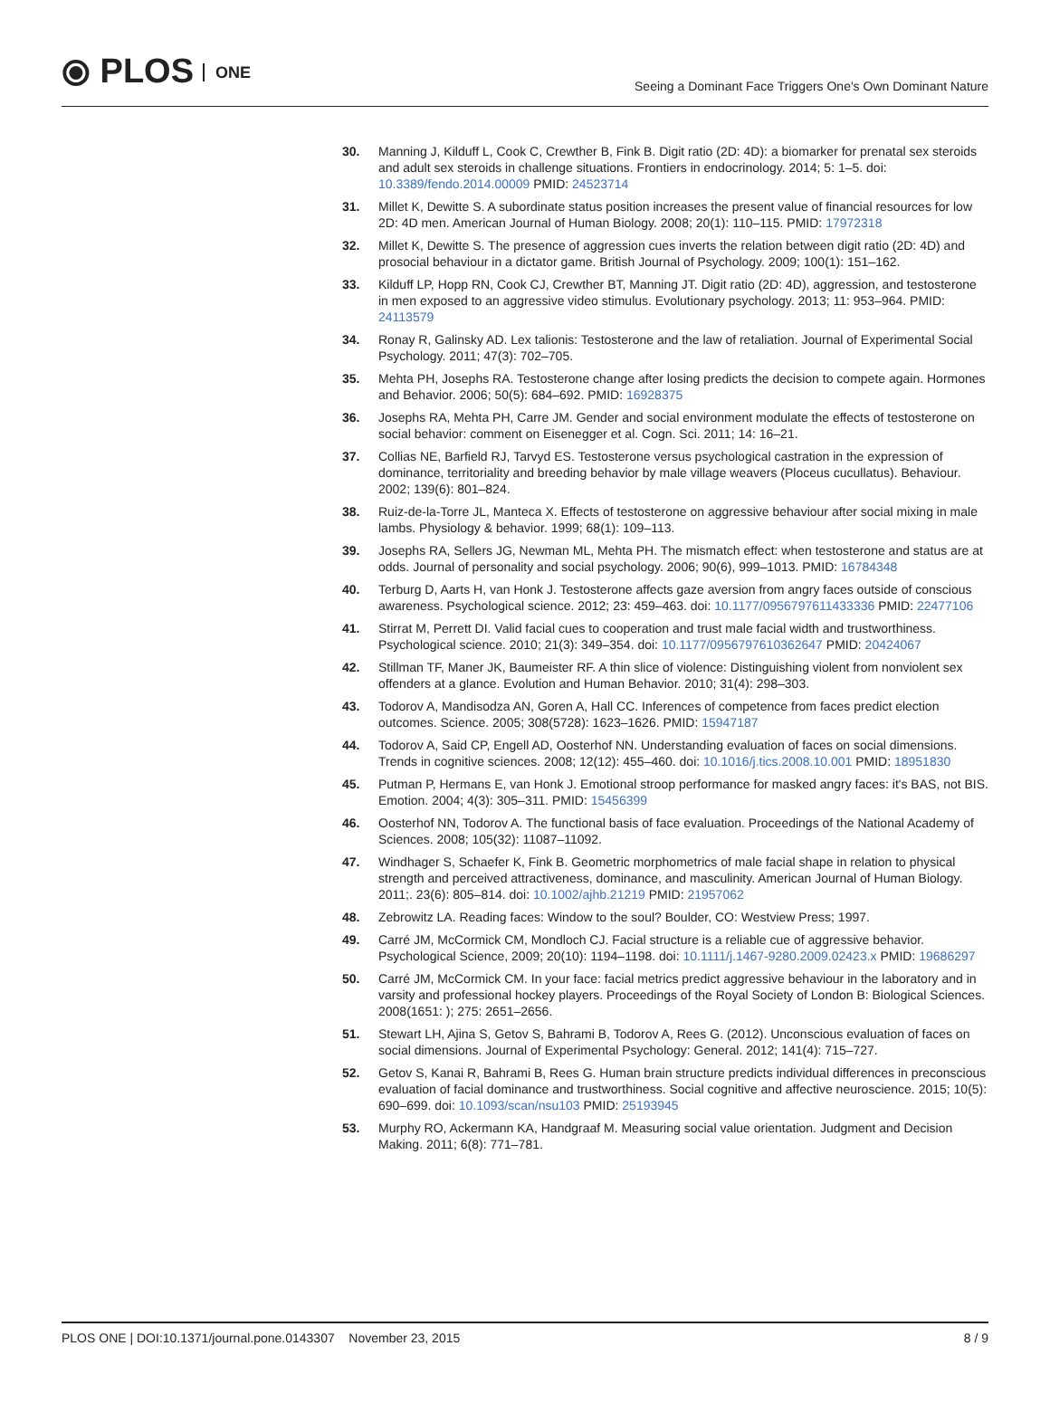⦿ PLOS ONE
Seeing a Dominant Face Triggers One's Own Dominant Nature
30. Manning J, Kilduff L, Cook C, Crewther B, Fink B. Digit ratio (2D: 4D): a biomarker for prenatal sex steroids and adult sex steroids in challenge situations. Frontiers in endocrinology. 2014; 5: 1–5. doi: 10.3389/fendo.2014.00009 PMID: 24523714
31. Millet K, Dewitte S. A subordinate status position increases the present value of financial resources for low 2D: 4D men. American Journal of Human Biology. 2008; 20(1): 110–115. PMID: 17972318
32. Millet K, Dewitte S. The presence of aggression cues inverts the relation between digit ratio (2D: 4D) and prosocial behaviour in a dictator game. British Journal of Psychology. 2009; 100(1): 151–162.
33. Kilduff LP, Hopp RN, Cook CJ, Crewther BT, Manning JT. Digit ratio (2D: 4D), aggression, and testosterone in men exposed to an aggressive video stimulus. Evolutionary psychology. 2013; 11: 953–964. PMID: 24113579
34. Ronay R, Galinsky AD. Lex talionis: Testosterone and the law of retaliation. Journal of Experimental Social Psychology. 2011; 47(3): 702–705.
35. Mehta PH, Josephs RA. Testosterone change after losing predicts the decision to compete again. Hormones and Behavior. 2006; 50(5): 684–692. PMID: 16928375
36. Josephs RA, Mehta PH, Carre JM. Gender and social environment modulate the effects of testosterone on social behavior: comment on Eisenegger et al. Cogn. Sci. 2011; 14: 16–21.
37. Collias NE, Barfield RJ, Tarvyd ES. Testosterone versus psychological castration in the expression of dominance, territoriality and breeding behavior by male village weavers (Ploceus cucullatus). Behaviour. 2002; 139(6): 801–824.
38. Ruiz-de-la-Torre JL, Manteca X. Effects of testosterone on aggressive behaviour after social mixing in male lambs. Physiology & behavior. 1999; 68(1): 109–113.
39. Josephs RA, Sellers JG, Newman ML, Mehta PH. The mismatch effect: when testosterone and status are at odds. Journal of personality and social psychology. 2006; 90(6), 999–1013. PMID: 16784348
40. Terburg D, Aarts H, van Honk J. Testosterone affects gaze aversion from angry faces outside of conscious awareness. Psychological science. 2012; 23: 459–463. doi: 10.1177/0956797611433336 PMID: 22477106
41. Stirrat M, Perrett DI. Valid facial cues to cooperation and trust male facial width and trustworthiness. Psychological science. 2010; 21(3): 349–354. doi: 10.1177/0956797610362647 PMID: 20424067
42. Stillman TF, Maner JK, Baumeister RF. A thin slice of violence: Distinguishing violent from nonviolent sex offenders at a glance. Evolution and Human Behavior. 2010; 31(4): 298–303.
43. Todorov A, Mandisodza AN, Goren A, Hall CC. Inferences of competence from faces predict election outcomes. Science. 2005; 308(5728): 1623–1626. PMID: 15947187
44. Todorov A, Said CP, Engell AD, Oosterhof NN. Understanding evaluation of faces on social dimensions. Trends in cognitive sciences. 2008; 12(12): 455–460. doi: 10.1016/j.tics.2008.10.001 PMID: 18951830
45. Putman P, Hermans E, van Honk J. Emotional stroop performance for masked angry faces: it's BAS, not BIS. Emotion. 2004; 4(3): 305–311. PMID: 15456399
46. Oosterhof NN, Todorov A. The functional basis of face evaluation. Proceedings of the National Academy of Sciences. 2008; 105(32): 11087–11092.
47. Windhager S, Schaefer K, Fink B. Geometric morphometrics of male facial shape in relation to physical strength and perceived attractiveness, dominance, and masculinity. American Journal of Human Biology. 2011;. 23(6): 805–814. doi: 10.1002/ajhb.21219 PMID: 21957062
48. Zebrowitz LA. Reading faces: Window to the soul? Boulder, CO: Westview Press; 1997.
49. Carré JM, McCormick CM, Mondloch CJ. Facial structure is a reliable cue of aggressive behavior. Psychological Science, 2009; 20(10): 1194–1198. doi: 10.1111/j.1467-9280.2009.02423.x PMID: 19686297
50. Carré JM, McCormick CM. In your face: facial metrics predict aggressive behaviour in the laboratory and in varsity and professional hockey players. Proceedings of the Royal Society of London B: Biological Sciences. 2008(1651: ); 275: 2651–2656.
51. Stewart LH, Ajina S, Getov S, Bahrami B, Todorov A, Rees G. (2012). Unconscious evaluation of faces on social dimensions. Journal of Experimental Psychology: General. 2012; 141(4): 715–727.
52. Getov S, Kanai R, Bahrami B, Rees G. Human brain structure predicts individual differences in preconscious evaluation of facial dominance and trustworthiness. Social cognitive and affective neuroscience. 2015; 10(5): 690–699. doi: 10.1093/scan/nsu103 PMID: 25193945
53. Murphy RO, Ackermann KA, Handgraaf M. Measuring social value orientation. Judgment and Decision Making. 2011; 6(8): 771–781.
PLOS ONE | DOI:10.1371/journal.pone.0143307 November 23, 2015 8 / 9